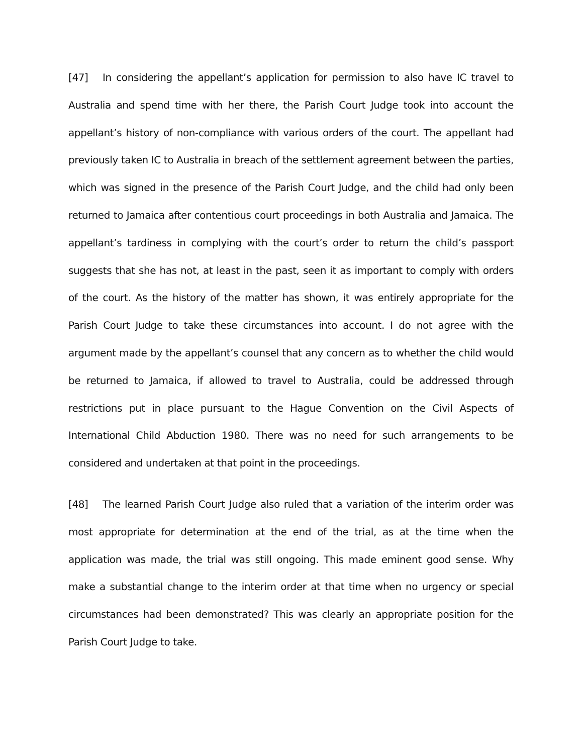[47] In considering the appellant’s application for permission to also have IC travel to Australia and spend time with her there, the Parish Court Judge took into account the appellant’s history of non-compliance with various orders of the court. The appellant had previously taken IC to Australia in breach of the settlement agreement between the parties, which was signed in the presence of the Parish Court Judge, and the child had only been returned to Jamaica after contentious court proceedings in both Australia and Jamaica. The appellant’s tardiness in complying with the court’s order to return the child’s passport suggests that she has not, at least in the past, seen it as important to comply with orders of the court. As the history of the matter has shown, it was entirely appropriate for the Parish Court Judge to take these circumstances into account. I do not agree with the argument made by the appellant’s counsel that any concern as to whether the child would be returned to Jamaica, if allowed to travel to Australia, could be addressed through restrictions put in place pursuant to the Hague Convention on the Civil Aspects of International Child Abduction 1980. There was no need for such arrangements to be considered and undertaken at that point in the proceedings.
[48] The learned Parish Court Judge also ruled that a variation of the interim order was most appropriate for determination at the end of the trial, as at the time when the application was made, the trial was still ongoing. This made eminent good sense. Why make a substantial change to the interim order at that time when no urgency or special circumstances had been demonstrated? This was clearly an appropriate position for the Parish Court Judge to take.